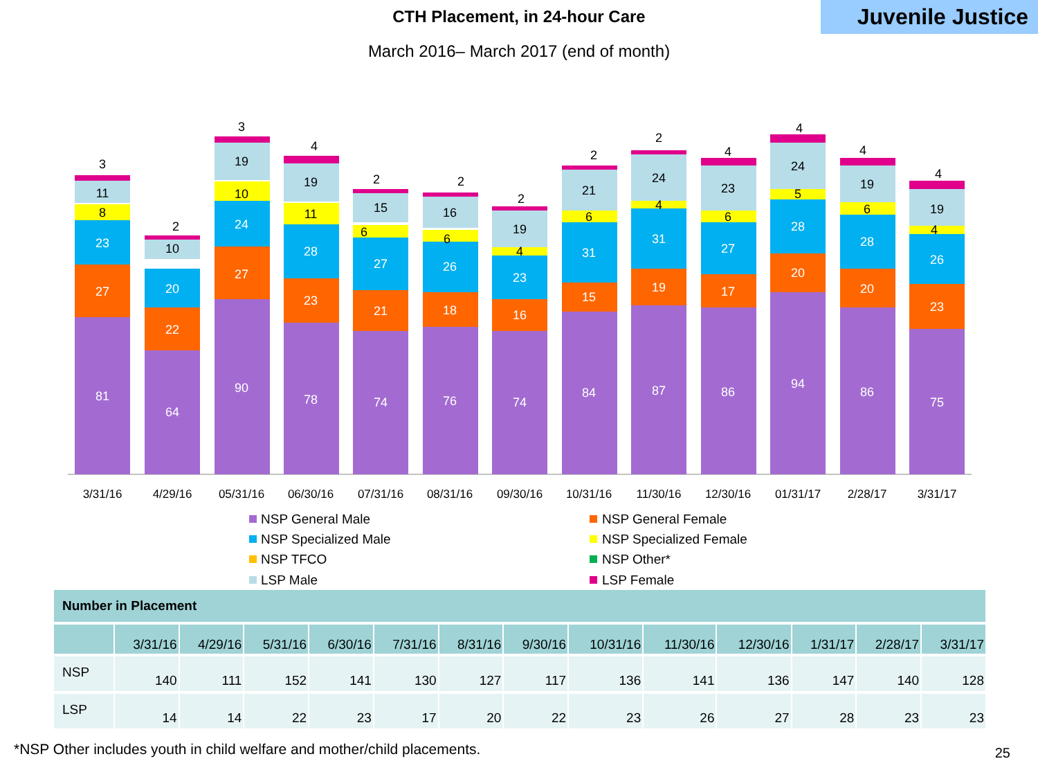CTH Placement, in 24-hour Care
Juvenile Justice
March 2016– March 2017 (end of month)
81
27
23
8
11
3
64
22
20
10
2
90
27
24
10
19
3
78
23
28
11
19
4
74
21
27
6
15
2
76
18
26
6
16
2
74
16
23
4
19
2
84
15
31
6
21
2
87
19
31
4
24
2
86
17
27
6
23
4
94
20
28
5
24
4
86
20
28
6
19
4
75
23
26
4
19
4
3/31/16
4/29/16
05/31/16
06/30/16
07/31/16
08/31/16
09/30/16
10/31/16
11/30/16
12/30/16
01/31/17
2/28/17
3/31/17
NSP General Male
NSP General Female
NSP Specialized Male
NSP Specialized Female
NSP TFCO
NSP Other*
LSP Male
LSP Female
| Number in Placement | | | | | | | | | | | | | |
| | 3/31/16 | 4/29/16 | 5/31/16 | 6/30/16 | 7/31/16 | 8/31/16 | 9/30/16 | 10/31/16 | 11/30/16 | 12/30/16 | 1/31/17 | 2/28/17 | 3/31/17 |
| NSP | 140 | 111 | 152 | 141 | 130 | 127 | 117 | 136 | 141 | 136 | 147 | 140 | 128 |
| LSP | 14 | 14 | 22 | 23 | 17 | 20 | 22 | 23 | 26 | 27 | 28 | 23 | 23 |
*NSP Other includes youth in child welfare and mother/child placements.
25